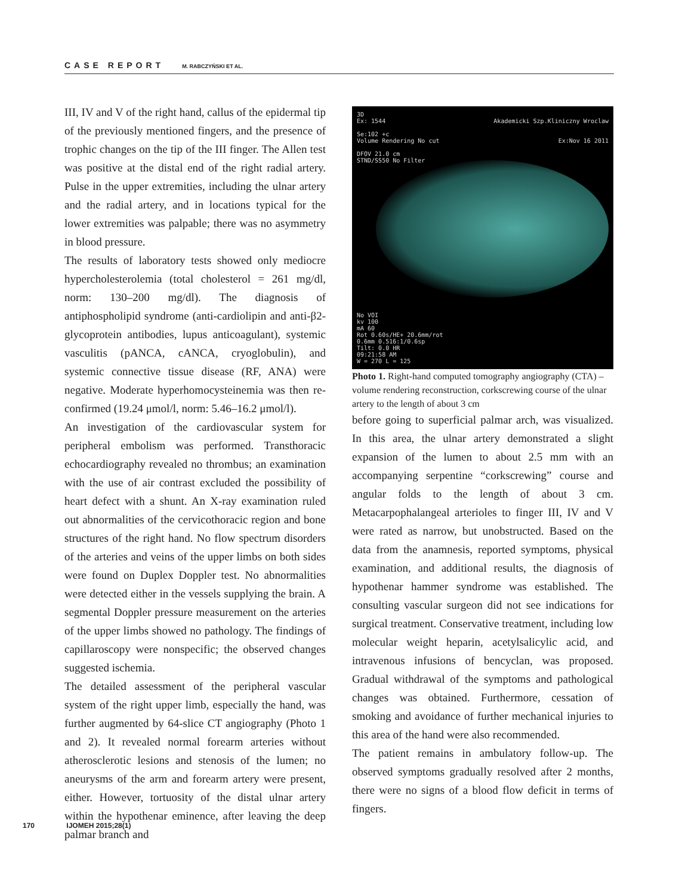CASE REPORT M. RABCZYŃSKI ET AL.
III, IV and V of the right hand, callus of the epidermal tip of the previously mentioned fingers, and the presence of trophic changes on the tip of the III finger. The Allen test was positive at the distal end of the right radial artery. Pulse in the upper extremities, including the ulnar artery and the radial artery, and in locations typical for the lower extremities was palpable; there was no asymmetry in blood pressure.
The results of laboratory tests showed only mediocre hypercholesterolemia (total cholesterol = 261 mg/dl, norm: 130–200 mg/dl). The diagnosis of antiphospholipid syndrome (anti-cardiolipin and anti-β2-glycoprotein antibodies, lupus anticoagulant), systemic vasculitis (pANCA, cANCA, cryoglobulin), and systemic connective tissue disease (RF, ANA) were negative. Moderate hyperhomocysteinemia was then re-confirmed (19.24 μmol/l, norm: 5.46–16.2 μmol/l).
An investigation of the cardiovascular system for peripheral embolism was performed. Transthoracic echocardiography revealed no thrombus; an examination with the use of air contrast excluded the possibility of heart defect with a shunt. An X-ray examination ruled out abnormalities of the cervicothoracic region and bone structures of the right hand. No flow spectrum disorders of the arteries and veins of the upper limbs on both sides were found on Duplex Doppler test. No abnormalities were detected either in the vessels supplying the brain. A segmental Doppler pressure measurement on the arteries of the upper limbs showed no pathology. The findings of capillaroscopy were nonspecific; the observed changes suggested ischemia.
The detailed assessment of the peripheral vascular system of the right upper limb, especially the hand, was further augmented by 64-slice CT angiography (Photo 1 and 2). It revealed normal forearm arteries without atherosclerotic lesions and stenosis of the lumen; no aneurysms of the arm and forearm artery were present, either. However, tortuosity of the distal ulnar artery within the hypothenar eminence, after leaving the deep palmar branch and
3D
Ex: 1544 Akademicki Szp.Kliniczny Wroclaw
Se:102 +c
Volume Rendering No cut Ex:Nov 16 2011
DFOV 21.0 cm
STND/SS50 No Filter
No VOI
kv 100
mA 60
Rot 0.60s/HE+ 20.6mm/rot
0.6mm 0.516:1/0.6sp
Tilt: 0.0 HR
09:21:58 AM
W = 270 L = 125
Photo 1. Right-hand computed tomography angiography (CTA) – volume rendering reconstruction, corkscrewing course of the ulnar artery to the length of about 3 cm
before going to superficial palmar arch, was visualized. In this area, the ulnar artery demonstrated a slight expansion of the lumen to about 2.5 mm with an accompanying serpentine “corkscrewing” course and angular folds to the length of about 3 cm. Metacarpophalangeal arterioles to finger III, IV and V were rated as narrow, but unobstructed. Based on the data from the anamnesis, reported symptoms, physical examination, and additional results, the diagnosis of hypothenar hammer syndrome was established. The consulting vascular surgeon did not see indications for surgical treatment. Conservative treatment, including low molecular weight heparin, acetylsalicylic acid, and intravenous infusions of bencyclan, was proposed. Gradual withdrawal of the symptoms and pathological changes was obtained. Furthermore, cessation of smoking and avoidance of further mechanical injuries to this area of the hand were also recommended.
The patient remains in ambulatory follow-up. The observed symptoms gradually resolved after 2 months, there were no signs of a blood flow deficit in terms of fingers.
170 IJOMEH 2015;28(1)